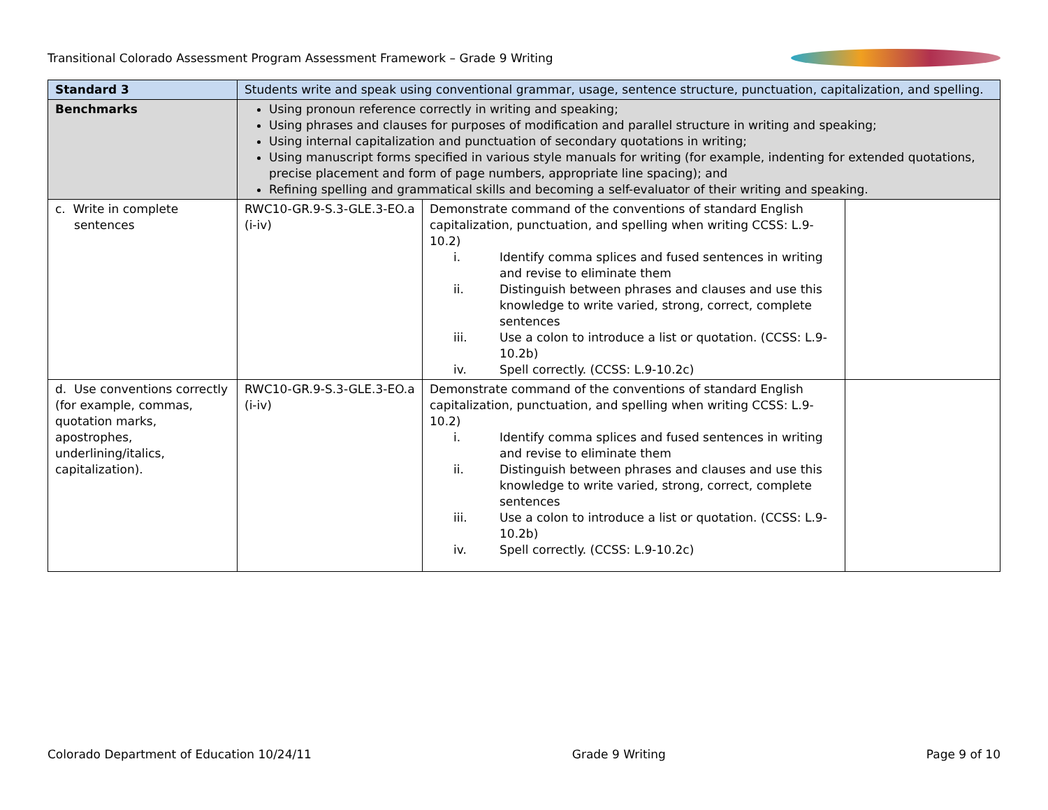Transitional Colorado Assessment Program Assessment Framework – Grade 9 Writing
| Standard 3 | Students write and speak using conventional grammar, usage, sentence structure, punctuation, capitalization, and spelling. | | |
| Benchmarks | Using pronoun reference correctly in writing and speaking; Using phrases and clauses for purposes of modification and parallel structure in writing and speaking; Using internal capitalization and punctuation of secondary quotations in writing; Using manuscript forms specified in various style manuals for writing (for example, indenting for extended quotations, precise placement and form of page numbers, appropriate line spacing); and Refining spelling and grammatical skills and becoming a self-evaluator of their writing and speaking. | | |
| c. Write in complete sentences | RWC10-GR.9-S.3-GLE.3-EO.a (i-iv) | Demonstrate command of the conventions of standard English capitalization, punctuation, and spelling when writing CCSS: L.9-10.2) i. Identify comma splices and fused sentences in writing and revise to eliminate them ii. Distinguish between phrases and clauses and use this knowledge to write varied, strong, correct, complete sentences iii. Use a colon to introduce a list or quotation. (CCSS: L.9-10.2b) iv. Spell correctly. (CCSS: L.9-10.2c) | |
| d. Use conventions correctly (for example, commas, quotation marks, apostrophes, underlining/italics, capitalization). | RWC10-GR.9-S.3-GLE.3-EO.a (i-iv) | Demonstrate command of the conventions of standard English capitalization, punctuation, and spelling when writing CCSS: L.9-10.2) i. Identify comma splices and fused sentences in writing and revise to eliminate them ii. Distinguish between phrases and clauses and use this knowledge to write varied, strong, correct, complete sentences iii. Use a colon to introduce a list or quotation. (CCSS: L.9-10.2b) iv. Spell correctly. (CCSS: L.9-10.2c) | |
Colorado Department of Education 10/24/11 Grade 9 Writing Page 9 of 10